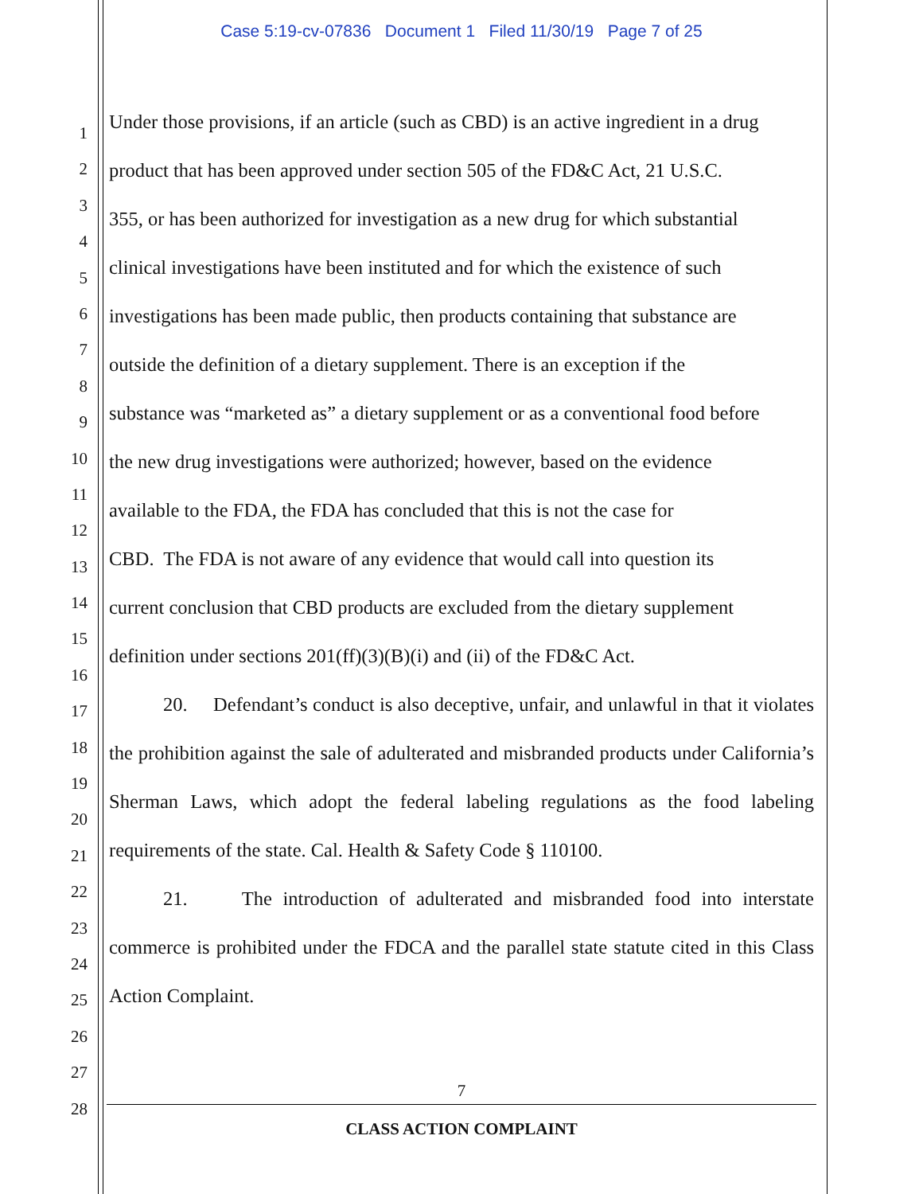Case 5:19-cv-07836 Document 1 Filed 11/30/19 Page 7 of 25
1
2
3
4
5
6
7
8
9
10
11
12
13
14
15
16
17
18
19
20
21
22
23
24
25
26
27
28
Under those provisions, if an article (such as CBD) is an active ingredient in a drug
product that has been approved under section 505 of the FD&C Act, 21 U.S.C.
355, or has been authorized for investigation as a new drug for which substantial
clinical investigations have been instituted and for which the existence of such
investigations has been made public, then products containing that substance are
outside the definition of a dietary supplement. There is an exception if the
substance was “marketed as” a dietary supplement or as a conventional food before
the new drug investigations were authorized; however, based on the evidence
available to the FDA, the FDA has concluded that this is not the case for
CBD. The FDA is not aware of any evidence that would call into question its
current conclusion that CBD products are excluded from the dietary supplement
definition under sections 201(ff)(3)(B)(i) and (ii) of the FD&C Act.
20. Defendant’s conduct is also deceptive, unfair, and unlawful in that it violates the prohibition against the sale of adulterated and misbranded products under California’s Sherman Laws, which adopt the federal labeling regulations as the food labeling requirements of the state. Cal. Health & Safety Code § 110100.
21. The introduction of adulterated and misbranded food into interstate commerce is prohibited under the FDCA and the parallel state statute cited in this Class Action Complaint.
7
CLASS ACTION COMPLAINT